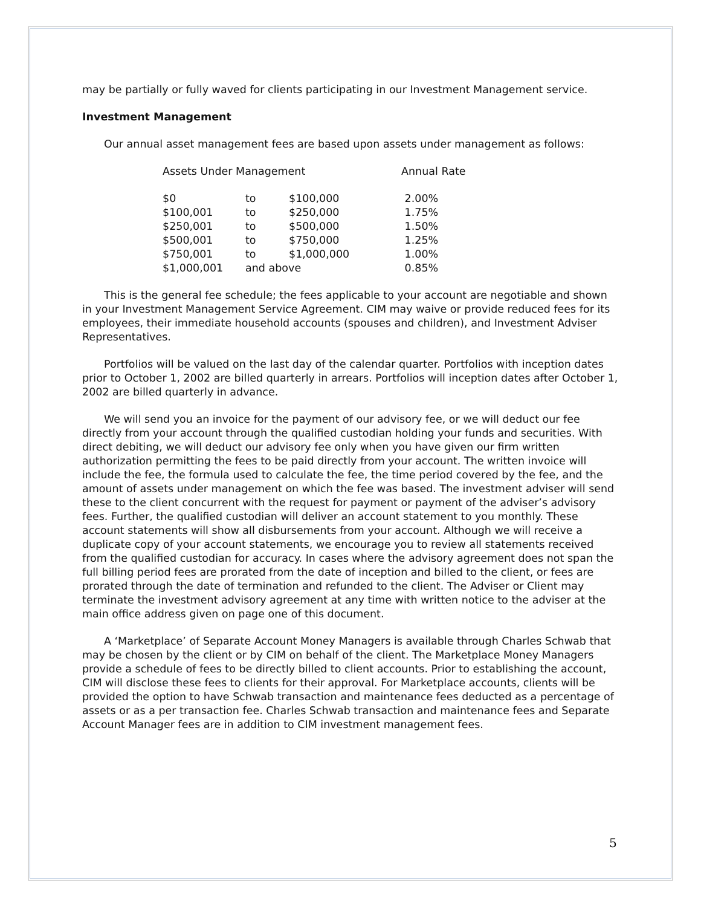may be partially or fully waved for clients participating in our Investment Management service.
Investment Management
Our annual asset management fees are based upon assets under management as follows:
| Assets Under Management | | | Annual Rate |
| --- | --- | --- | --- |
| $0 | to | $100,000 | 2.00% |
| $100,001 | to | $250,000 | 1.75% |
| $250,001 | to | $500,000 | 1.50% |
| $500,001 | to | $750,000 | 1.25% |
| $750,001 | to | $1,000,000 | 1.00% |
| $1,000,001 | and above | | 0.85% |
This is the general fee schedule; the fees applicable to your account are negotiable and shown in your Investment Management Service Agreement. CIM may waive or provide reduced fees for its employees, their immediate household accounts (spouses and children), and Investment Adviser Representatives.
Portfolios will be valued on the last day of the calendar quarter. Portfolios with inception dates prior to October 1, 2002 are billed quarterly in arrears. Portfolios will inception dates after October 1, 2002 are billed quarterly in advance.
We will send you an invoice for the payment of our advisory fee, or we will deduct our fee directly from your account through the qualified custodian holding your funds and securities. With direct debiting, we will deduct our advisory fee only when you have given our firm written authorization permitting the fees to be paid directly from your account. The written invoice will include the fee, the formula used to calculate the fee, the time period covered by the fee, and the amount of assets under management on which the fee was based. The investment adviser will send these to the client concurrent with the request for payment or payment of the adviser’s advisory fees. Further, the qualified custodian will deliver an account statement to you monthly. These account statements will show all disbursements from your account. Although we will receive a duplicate copy of your account statements, we encourage you to review all statements received from the qualified custodian for accuracy. In cases where the advisory agreement does not span the full billing period fees are prorated from the date of inception and billed to the client, or fees are prorated through the date of termination and refunded to the client. The Adviser or Client may terminate the investment advisory agreement at any time with written notice to the adviser at the main office address given on page one of this document.
A ‘Marketplace’ of Separate Account Money Managers is available through Charles Schwab that may be chosen by the client or by CIM on behalf of the client. The Marketplace Money Managers provide a schedule of fees to be directly billed to client accounts. Prior to establishing the account, CIM will disclose these fees to clients for their approval. For Marketplace accounts, clients will be provided the option to have Schwab transaction and maintenance fees deducted as a percentage of assets or as a per transaction fee. Charles Schwab transaction and maintenance fees and Separate Account Manager fees are in addition to CIM investment management fees.
5